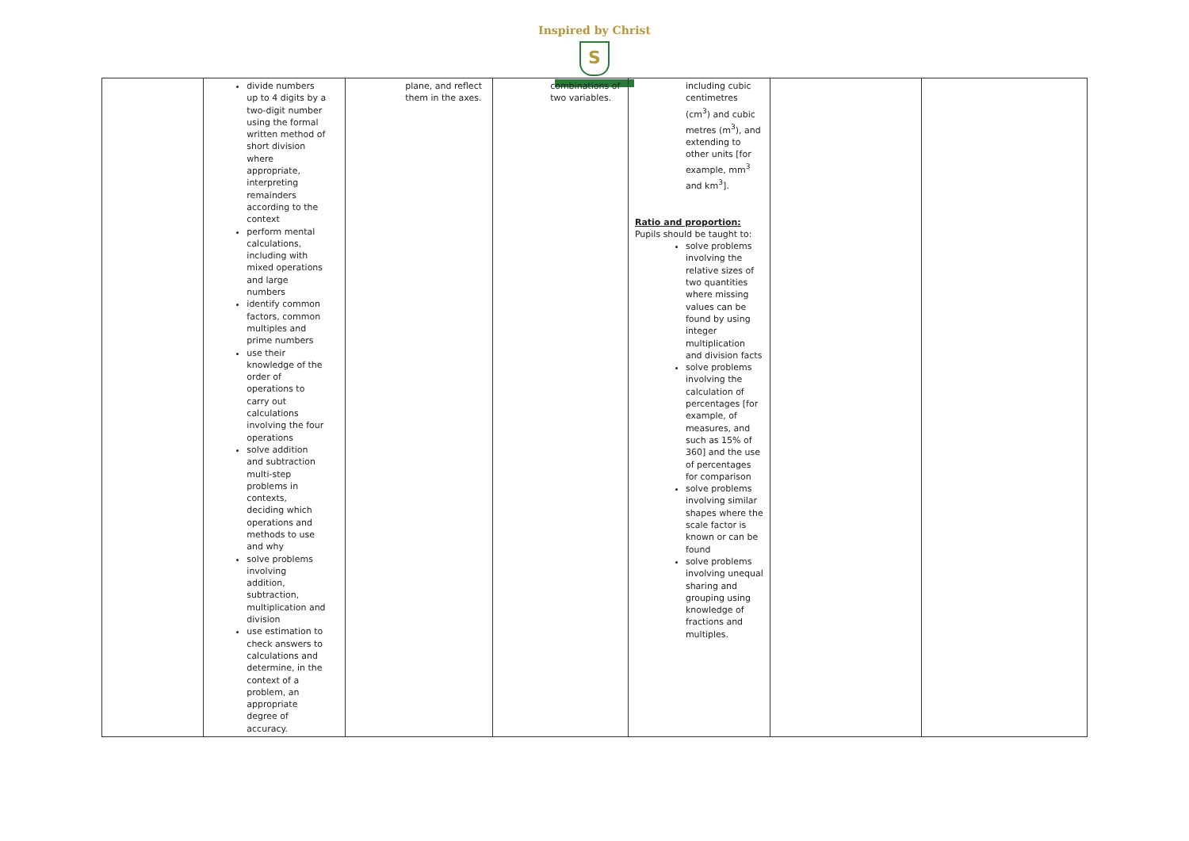Inspired by Christ
S
| | divide numbers up to 4 digits by a two-digit number using the formal written method of short division where appropriate, interpreting remainders according to the context perform mental calculations, including with mixed operations and large numbers identify common factors, common multiples and prime numbers use their knowledge of the order of operations to carry out calculations involving the four operations solve addition and subtraction multi-step problems in contexts, deciding which operations and methods to use and why solve problems involving addition, subtraction, multiplication and division use estimation to check answers to calculations and determine, in the context of a problem, an appropriate degree of accuracy. | plane, and reflect them in the axes. | combinations of two variables. | including cubic centimetres (cm<sup>3</sup>) and cubic metres (m<sup>3</sup>), and extending to other units [for example, mm<sup>3</sup> and km<sup>3</sup>]. Ratio and proportion: Pupils should be taught to: solve problems involving the relative sizes of two quantities where missing values can be found by using integer multiplication and division facts solve problems involving the calculation of percentages [for example, of measures, and such as 15% of 360] and the use of percentages for comparison solve problems involving similar shapes where the scale factor is known or can be found solve problems involving unequal sharing and grouping using knowledge of fractions and multiples. | | |